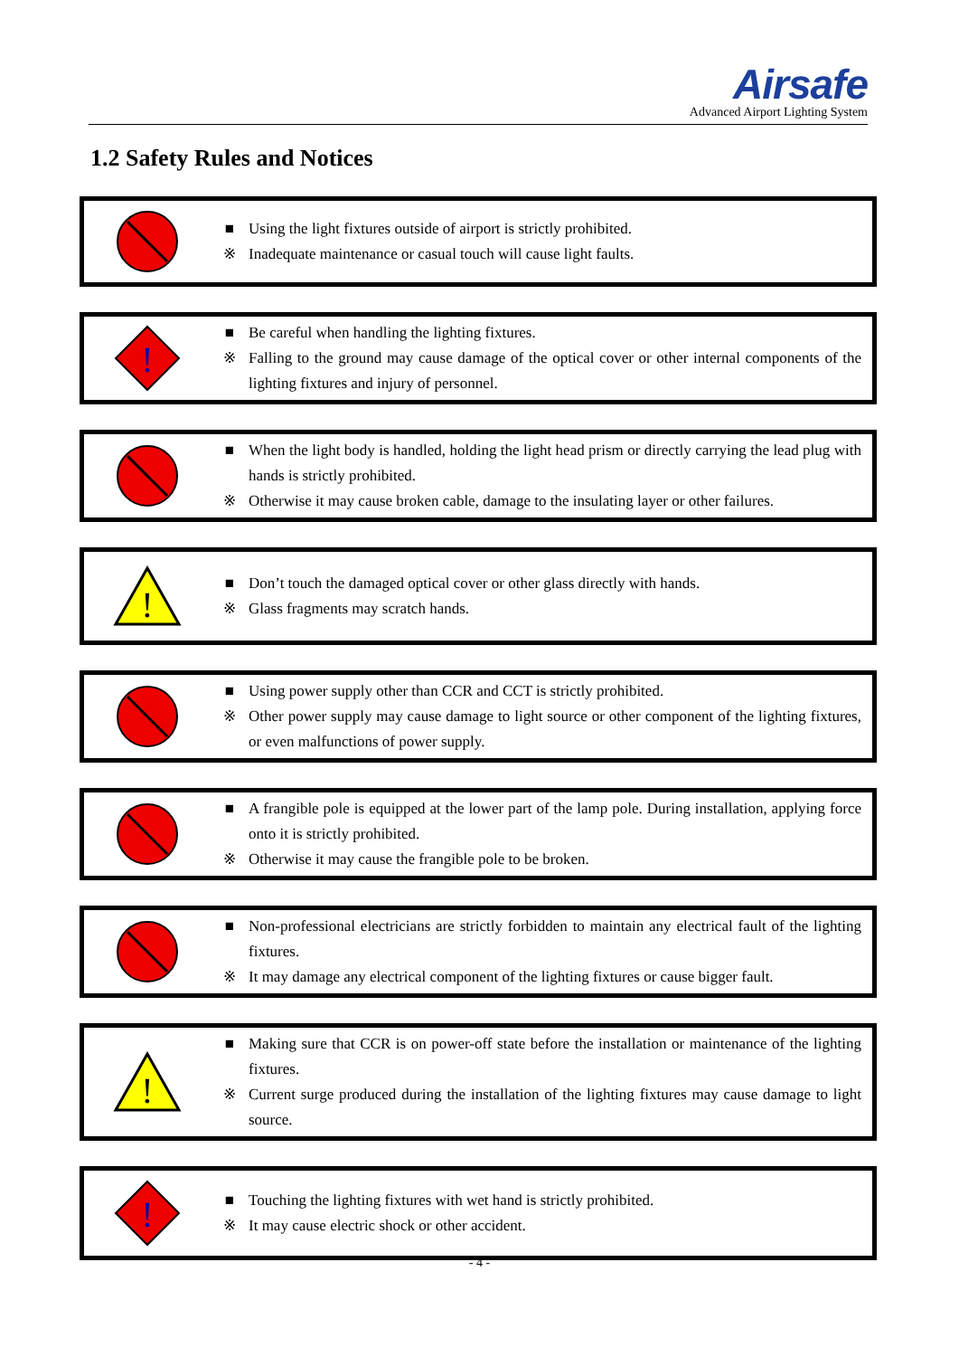Airsafe
Advanced Airport Lighting System
1.2 Safety Rules and Notices
■ Using the light fixtures outside of airport is strictly prohibited.
※ Inadequate maintenance or casual touch will cause light faults.
!
■ Be careful when handling the lighting fixtures.
※ Falling to the ground may cause damage of the optical cover or other internal components of the lighting fixtures and injury of personnel.
■ When the light body is handled, holding the light head prism or directly carrying the lead plug with hands is strictly prohibited.
※ Otherwise it may cause broken cable, damage to the insulating layer or other failures.
!
■ Don’t touch the damaged optical cover or other glass directly with hands.
※ Glass fragments may scratch hands.
■ Using power supply other than CCR and CCT is strictly prohibited.
※ Other power supply may cause damage to light source or other component of the lighting fixtures, or even malfunctions of power supply.
■ A frangible pole is equipped at the lower part of the lamp pole. During installation, applying force onto it is strictly prohibited.
※ Otherwise it may cause the frangible pole to be broken.
■ Non-professional electricians are strictly forbidden to maintain any electrical fault of the lighting fixtures.
※ It may damage any electrical component of the lighting fixtures or cause bigger fault.
!
■ Making sure that CCR is on power-off state before the installation or maintenance of the lighting fixtures.
※ Current surge produced during the installation of the lighting fixtures may cause damage to light source.
!
■ Touching the lighting fixtures with wet hand is strictly prohibited.
※ It may cause electric shock or other accident.
- 4 -